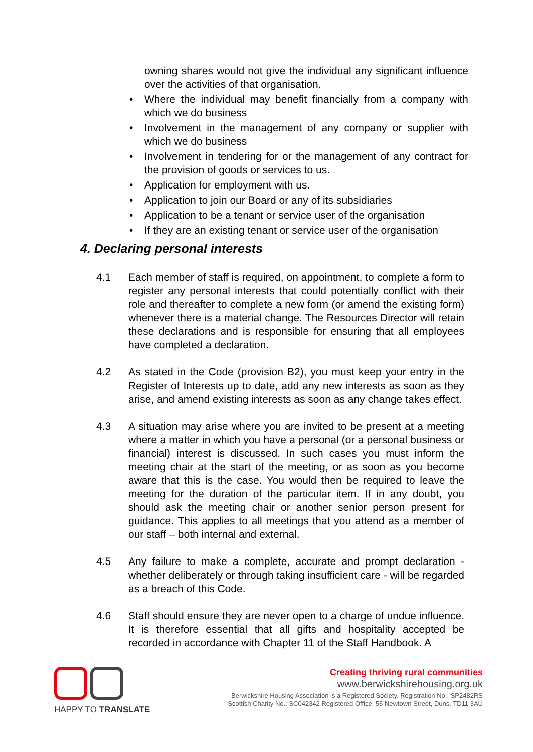owning shares would not give the individual any significant influence over the activities of that organisation.
Where the individual may benefit financially from a company with which we do business
Involvement in the management of any company or supplier with which we do business
Involvement in tendering for or the management of any contract for the provision of goods or services to us.
Application for employment with us.
Application to join our Board or any of its subsidiaries
Application to be a tenant or service user of the organisation
If they are an existing tenant or service user of the organisation
4. Declaring personal interests
4.1 Each member of staff is required, on appointment, to complete a form to register any personal interests that could potentially conflict with their role and thereafter to complete a new form (or amend the existing form) whenever there is a material change. The Resources Director will retain these declarations and is responsible for ensuring that all employees have completed a declaration.
4.2 As stated in the Code (provision B2), you must keep your entry in the Register of Interests up to date, add any new interests as soon as they arise, and amend existing interests as soon as any change takes effect.
4.3 A situation may arise where you are invited to be present at a meeting where a matter in which you have a personal (or a personal business or financial) interest is discussed. In such cases you must inform the meeting chair at the start of the meeting, or as soon as you become aware that this is the case. You would then be required to leave the meeting for the duration of the particular item. If in any doubt, you should ask the meeting chair or another senior person present for guidance. This applies to all meetings that you attend as a member of our staff – both internal and external.
4.5 Any failure to make a complete, accurate and prompt declaration - whether deliberately or through taking insufficient care - will be regarded as a breach of this Code.
4.6 Staff should ensure they are never open to a charge of undue influence. It is therefore essential that all gifts and hospitality accepted be recorded in accordance with Chapter 11 of the Staff Handbook. A
HAPPY TO TRANSLATE
Creating thriving rural communities
www.berwickshirehousing.org.uk
Berwickshire Housing Association is a Registered Society. Registration No.: SP2482RS
Scottish Charity No.: SC042342 Registered Office: 55 Newtown Street, Duns, TD11 3AU